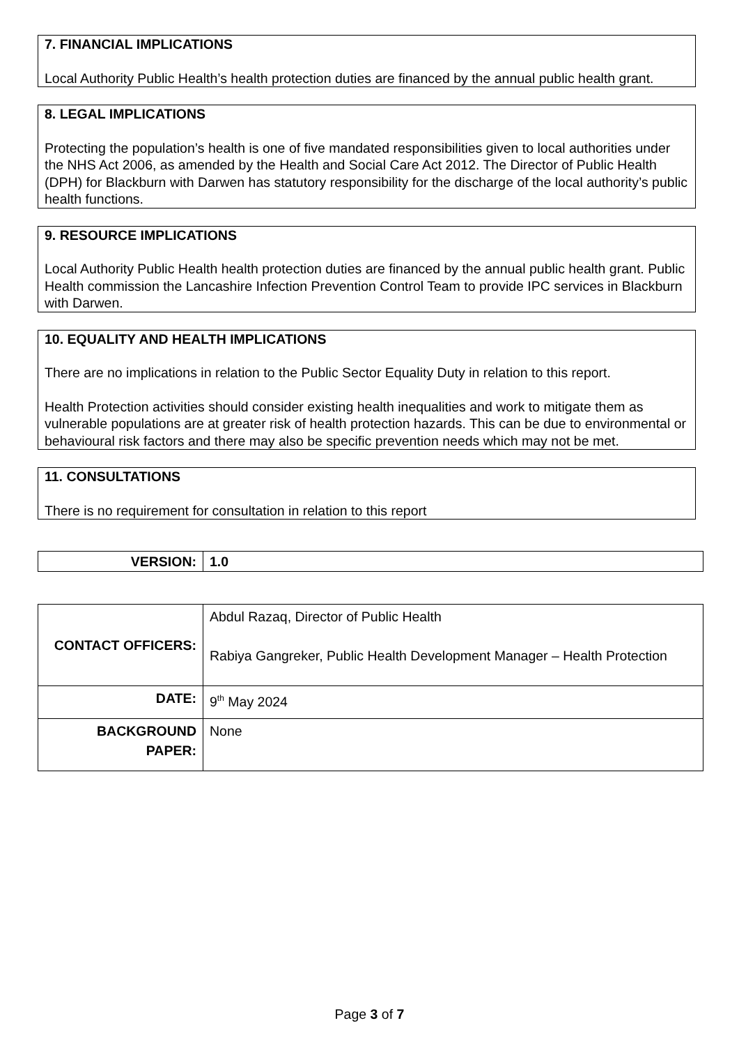7. FINANCIAL IMPLICATIONS
Local Authority Public Health’s health protection duties are financed by the annual public health grant.
8. LEGAL IMPLICATIONS
Protecting the population’s health is one of five mandated responsibilities given to local authorities under the NHS Act 2006, as amended by the Health and Social Care Act 2012. The Director of Public Health (DPH) for Blackburn with Darwen has statutory responsibility for the discharge of the local authority’s public health functions.
9. RESOURCE IMPLICATIONS
Local Authority Public Health health protection duties are financed by the annual public health grant. Public Health commission the Lancashire Infection Prevention Control Team to provide IPC services in Blackburn with Darwen.
10. EQUALITY AND HEALTH IMPLICATIONS
There are no implications in relation to the Public Sector Equality Duty in relation to this report.
Health Protection activities should consider existing health inequalities and work to mitigate them as vulnerable populations are at greater risk of health protection hazards. This can be due to environmental or behavioural risk factors and there may also be specific prevention needs which may not be met.
11. CONSULTATIONS
There is no requirement for consultation in relation to this report
| VERSION: | 1.0 |
| CONTACT OFFICERS: | Abdul Razaq, Director of Public Health Rabiya Gangreker, Public Health Development Manager – Health Protection |
| DATE: | 9<sup>th</sup> May 2024 |
| BACKGROUND PAPER: | None |
Page 3 of 7